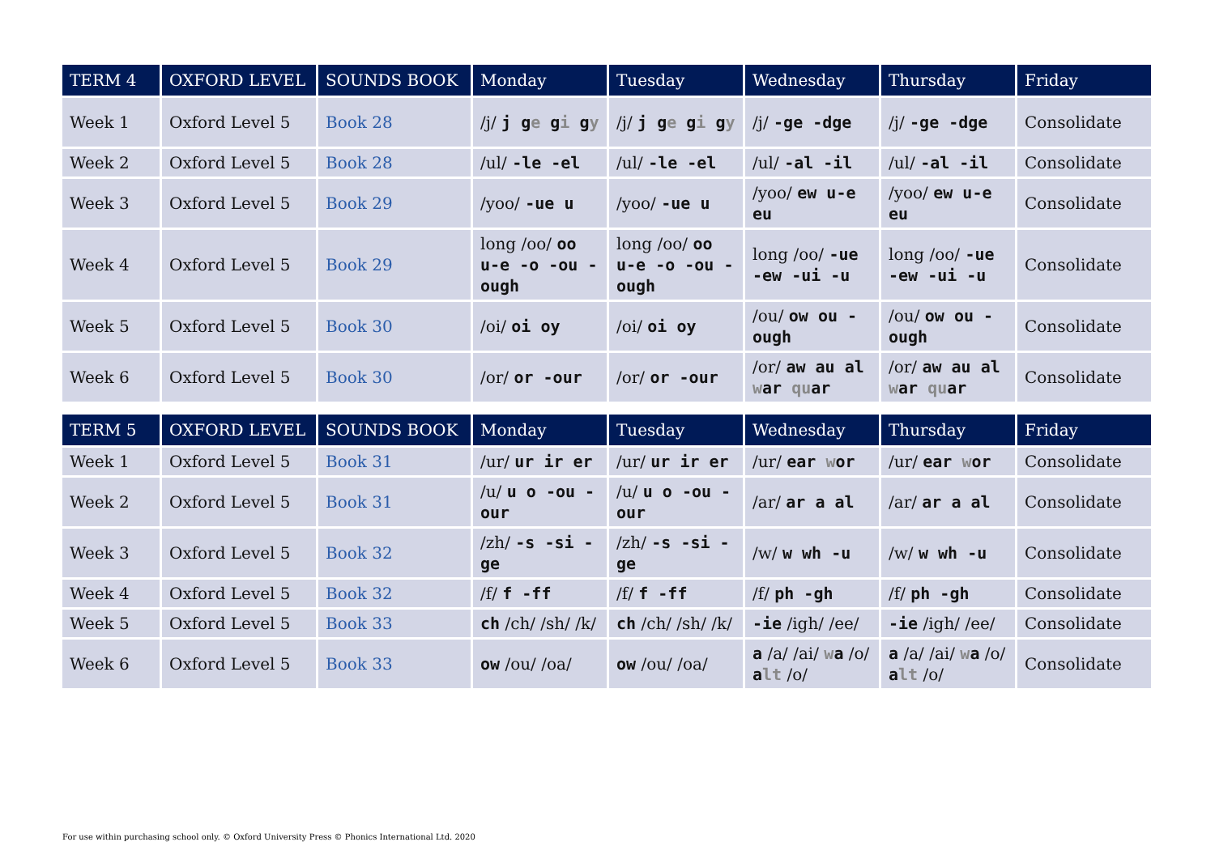| TERM 4 | OXFORD LEVEL | SOUNDS BOOK | Monday | Tuesday | Wednesday | Thursday | Friday |
| --- | --- | --- | --- | --- | --- | --- | --- |
| Week 1 | Oxford Level 5 | Book 28 | /j/ j g e g i g y | /j/ j g e g i g y | /j/ -ge -dge | /j/ -ge -dge | Consolidate |
| Week 2 | Oxford Level 5 | Book 28 | /ul/ -le -el | /ul/ -le -el | /ul/ -al -il | /ul/ -al -il | Consolidate |
| Week 3 | Oxford Level 5 | Book 29 | /yoo/ -ue u | /yoo/ -ue u | /yoo/ ew u-e eu | /yoo/ ew u-e eu | Consolidate |
| Week 4 | Oxford Level 5 | Book 29 | long /oo/ oo u-e -o -ou -ough | long /oo/ oo u-e -o -ou -ough | long /oo/ -ue -ew -ui -u | long /oo/ -ue -ew -ui -u | Consolidate |
| Week 5 | Oxford Level 5 | Book 30 | /oi/ oi oy | /oi/ oi oy | /ou/ ow ou -ough | /ou/ ow ou -ough | Consolidate |
| Week 6 | Oxford Level 5 | Book 30 | /or/ or -our | /or/ or -our | /or/ aw au al w ar qu ar | /or/ aw au al w ar qu ar | Consolidate |
| TERM 5 | OXFORD LEVEL | SOUNDS BOOK | Monday | Tuesday | Wednesday | Thursday | Friday |
| --- | --- | --- | --- | --- | --- | --- | --- |
| Week 1 | Oxford Level 5 | Book 31 | /ur/ ur ir er | /ur/ ur ir er | /ur/ ear w or | /ur/ ear w or | Consolidate |
| Week 2 | Oxford Level 5 | Book 31 | /u/ u o -ou -our | /u/ u o -ou -our | /ar/ ar a al | /ar/ ar a al | Consolidate |
| Week 3 | Oxford Level 5 | Book 32 | /zh/ -s -si -ge | /zh/ -s -si -ge | /w/ w wh -u | /w/ w wh -u | Consolidate |
| Week 4 | Oxford Level 5 | Book 32 | /f/ f -ff | /f/ f -ff | /f/ ph -gh | /f/ ph -gh | Consolidate |
| Week 5 | Oxford Level 5 | Book 33 | ch /ch/ /sh/ /k/ | ch /ch/ /sh/ /k/ | -ie /igh/ /ee/ | -ie /igh/ /ee/ | Consolidate |
| Week 6 | Oxford Level 5 | Book 33 | ow /ou/ /oa/ | ow /ou/ /oa/ | a /a/ /ai/ w a /o/ a lt /o/ | a /a/ /ai/ w a /o/ a lt /o/ | Consolidate |
For use within purchasing school only. © Oxford University Press © Phonics International Ltd. 2020